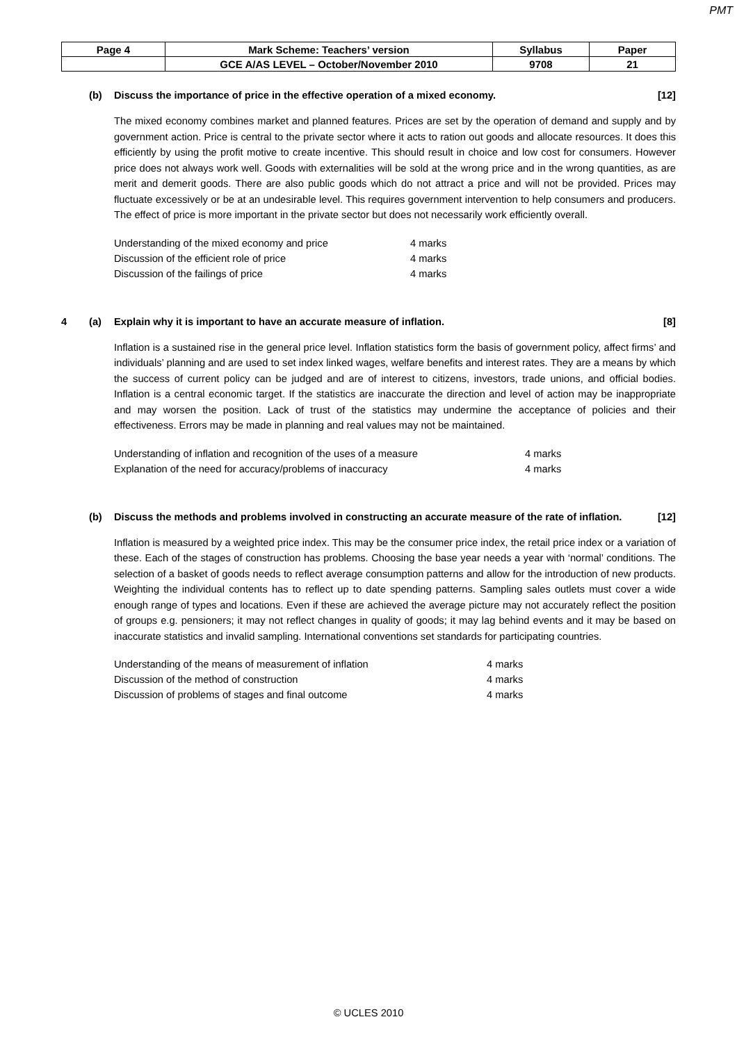PMT
| Page 4 | Mark Scheme: Teachers’ version | Syllabus | Paper |
| | GCE A/AS LEVEL – October/November 2010 | 9708 | 21 |
(b) Discuss the importance of price in the effective operation of a mixed economy. [12]
The mixed economy combines market and planned features. Prices are set by the operation of demand and supply and by government action. Price is central to the private sector where it acts to ration out goods and allocate resources. It does this efficiently by using the profit motive to create incentive. This should result in choice and low cost for consumers. However price does not always work well. Goods with externalities will be sold at the wrong price and in the wrong quantities, as are merit and demerit goods. There are also public goods which do not attract a price and will not be provided. Prices may fluctuate excessively or be at an undesirable level. This requires government intervention to help consumers and producers. The effect of price is more important in the private sector but does not necessarily work efficiently overall.
| Understanding of the mixed economy and price | 4 marks |
| Discussion of the efficient role of price | 4 marks |
| Discussion of the failings of price | 4 marks |
4 (a) Explain why it is important to have an accurate measure of inflation. [8]
Inflation is a sustained rise in the general price level. Inflation statistics form the basis of government policy, affect firms’ and individuals’ planning and are used to set index linked wages, welfare benefits and interest rates. They are a means by which the success of current policy can be judged and are of interest to citizens, investors, trade unions, and official bodies. Inflation is a central economic target. If the statistics are inaccurate the direction and level of action may be inappropriate and may worsen the position. Lack of trust of the statistics may undermine the acceptance of policies and their effectiveness. Errors may be made in planning and real values may not be maintained.
| Understanding of inflation and recognition of the uses of a measure | 4 marks |
| Explanation of the need for accuracy/problems of inaccuracy | 4 marks |
(b) Discuss the methods and problems involved in constructing an accurate measure of the rate of inflation. [12]
Inflation is measured by a weighted price index. This may be the consumer price index, the retail price index or a variation of these. Each of the stages of construction has problems. Choosing the base year needs a year with ‘normal’ conditions. The selection of a basket of goods needs to reflect average consumption patterns and allow for the introduction of new products. Weighting the individual contents has to reflect up to date spending patterns. Sampling sales outlets must cover a wide enough range of types and locations. Even if these are achieved the average picture may not accurately reflect the position of groups e.g. pensioners; it may not reflect changes in quality of goods; it may lag behind events and it may be based on inaccurate statistics and invalid sampling. International conventions set standards for participating countries.
| Understanding of the means of measurement of inflation | 4 marks |
| Discussion of the method of construction | 4 marks |
| Discussion of problems of stages and final outcome | 4 marks |
© UCLES 2010